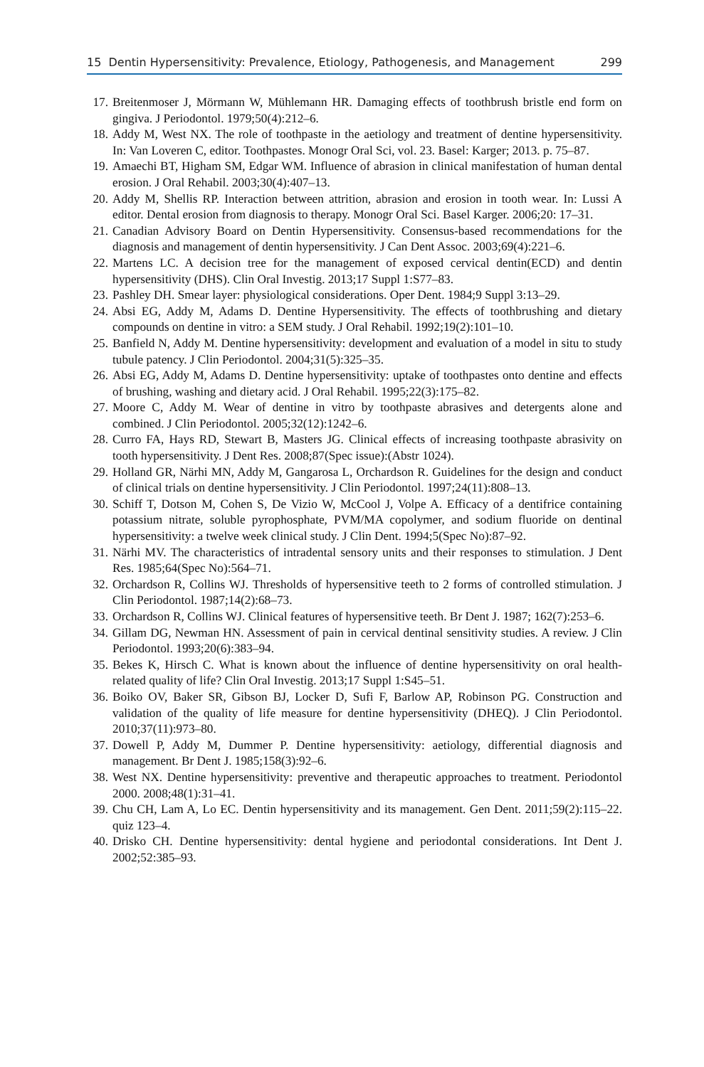15 Dentin Hypersensitivity: Prevalence, Etiology, Pathogenesis, and Management 299
17. Breitenmoser J, Mörmann W, Mühlemann HR. Damaging effects of toothbrush bristle end form on gingiva. J Periodontol. 1979;50(4):212–6.
18. Addy M, West NX. The role of toothpaste in the aetiology and treatment of dentine hypersensitivity. In: Van Loveren C, editor. Toothpastes. Monogr Oral Sci, vol. 23. Basel: Karger; 2013. p. 75–87.
19. Amaechi BT, Higham SM, Edgar WM. Influence of abrasion in clinical manifestation of human dental erosion. J Oral Rehabil. 2003;30(4):407–13.
20. Addy M, Shellis RP. Interaction between attrition, abrasion and erosion in tooth wear. In: Lussi A editor. Dental erosion from diagnosis to therapy. Monogr Oral Sci. Basel Karger. 2006;20: 17–31.
21. Canadian Advisory Board on Dentin Hypersensitivity. Consensus-based recommendations for the diagnosis and management of dentin hypersensitivity. J Can Dent Assoc. 2003;69(4):221–6.
22. Martens LC. A decision tree for the management of exposed cervical dentin(ECD) and dentin hypersensitivity (DHS). Clin Oral Investig. 2013;17 Suppl 1:S77–83.
23. Pashley DH. Smear layer: physiological considerations. Oper Dent. 1984;9 Suppl 3:13–29.
24. Absi EG, Addy M, Adams D. Dentine Hypersensitivity. The effects of toothbrushing and dietary compounds on dentine in vitro: a SEM study. J Oral Rehabil. 1992;19(2):101–10.
25. Banfield N, Addy M. Dentine hypersensitivity: development and evaluation of a model in situ to study tubule patency. J Clin Periodontol. 2004;31(5):325–35.
26. Absi EG, Addy M, Adams D. Dentine hypersensitivity: uptake of toothpastes onto dentine and effects of brushing, washing and dietary acid. J Oral Rehabil. 1995;22(3):175–82.
27. Moore C, Addy M. Wear of dentine in vitro by toothpaste abrasives and detergents alone and combined. J Clin Periodontol. 2005;32(12):1242–6.
28. Curro FA, Hays RD, Stewart B, Masters JG. Clinical effects of increasing toothpaste abrasivity on tooth hypersensitivity. J Dent Res. 2008;87(Spec issue):(Abstr 1024).
29. Holland GR, Närhi MN, Addy M, Gangarosa L, Orchardson R. Guidelines for the design and conduct of clinical trials on dentine hypersensitivity. J Clin Periodontol. 1997;24(11):808–13.
30. Schiff T, Dotson M, Cohen S, De Vizio W, McCool J, Volpe A. Efficacy of a dentifrice containing potassium nitrate, soluble pyrophosphate, PVM/MA copolymer, and sodium fluoride on dentinal hypersensitivity: a twelve week clinical study. J Clin Dent. 1994;5(Spec No):87–92.
31. Närhi MV. The characteristics of intradental sensory units and their responses to stimulation. J Dent Res. 1985;64(Spec No):564–71.
32. Orchardson R, Collins WJ. Thresholds of hypersensitive teeth to 2 forms of controlled stimulation. J Clin Periodontol. 1987;14(2):68–73.
33. Orchardson R, Collins WJ. Clinical features of hypersensitive teeth. Br Dent J. 1987; 162(7):253–6.
34. Gillam DG, Newman HN. Assessment of pain in cervical dentinal sensitivity studies. A review. J Clin Periodontol. 1993;20(6):383–94.
35. Bekes K, Hirsch C. What is known about the influence of dentine hypersensitivity on oral health-related quality of life? Clin Oral Investig. 2013;17 Suppl 1:S45–51.
36. Boiko OV, Baker SR, Gibson BJ, Locker D, Sufi F, Barlow AP, Robinson PG. Construction and validation of the quality of life measure for dentine hypersensitivity (DHEQ). J Clin Periodontol. 2010;37(11):973–80.
37. Dowell P, Addy M, Dummer P. Dentine hypersensitivity: aetiology, differential diagnosis and management. Br Dent J. 1985;158(3):92–6.
38. West NX. Dentine hypersensitivity: preventive and therapeutic approaches to treatment. Periodontol 2000. 2008;48(1):31–41.
39. Chu CH, Lam A, Lo EC. Dentin hypersensitivity and its management. Gen Dent. 2011;59(2):115–22. quiz 123–4.
40. Drisko CH. Dentine hypersensitivity: dental hygiene and periodontal considerations. Int Dent J. 2002;52:385–93.